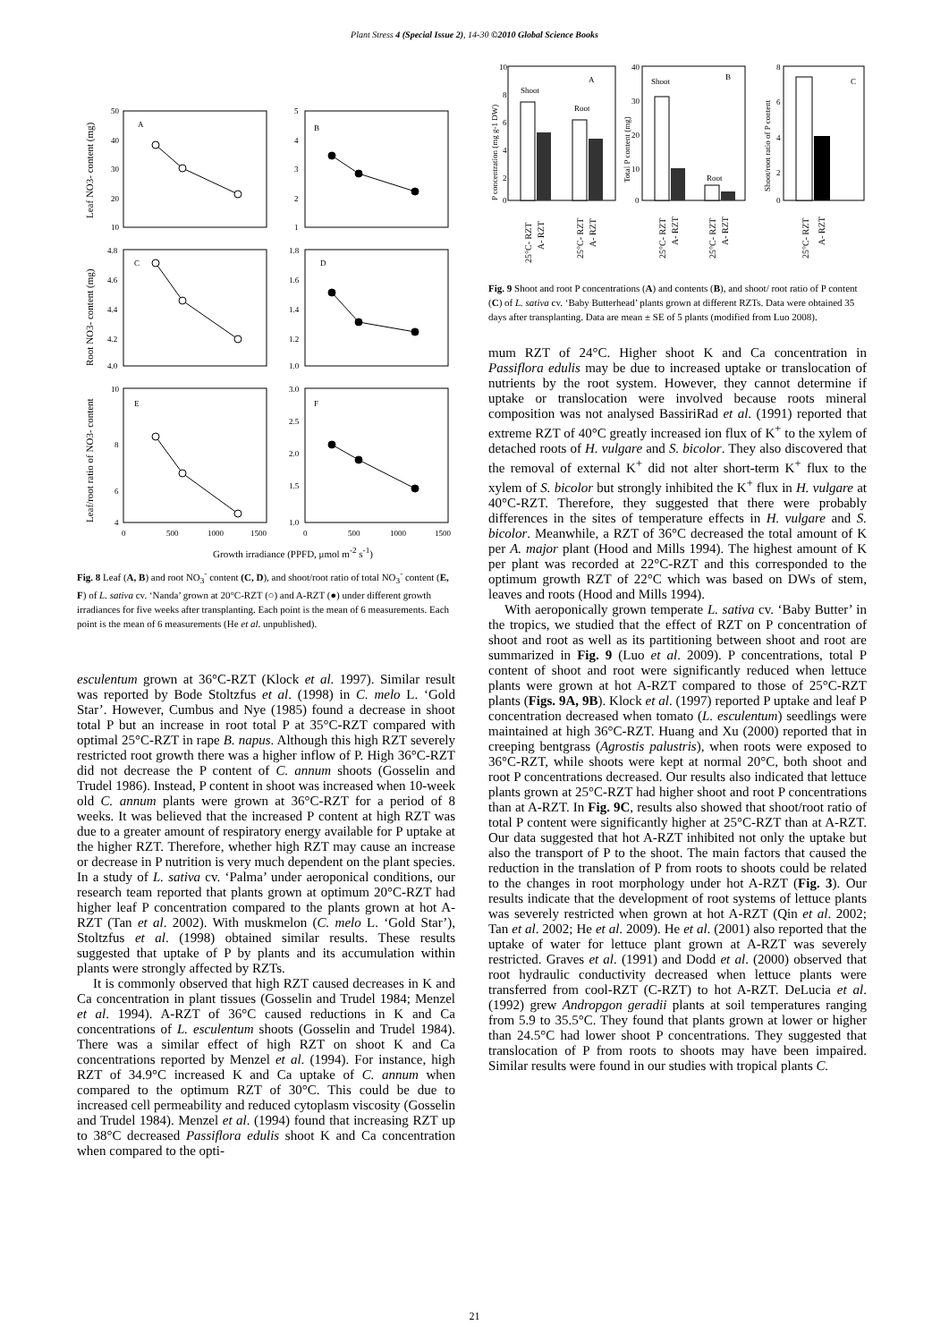Plant Stress 4 (Special Issue 2), 14-30 ©2010 Global Science Books
A
B
C
D
E
F
50
40
30
20
10
5
4
3
2
1
4.8
4.6
4.4
4.2
4.0
1.8
1.6
1.4
1.2
1.0
10
8
6
4
3.0
2.5
2.0
1.5
1.0
0
500
1000
1500
0
500
1000
1500
Leaf NO3- content (mg)
Root NO3- content (mg)
Leaf/root ratio of NO3- content
Growth irradiance (PPFD, μmol m<sup>-2</sup> s<sup>-1</sup>)
Fig. 8 Leaf (A, B) and root NO<sub>3</sub><sup>-</sup> content (C, D), and shoot/root ratio of total NO<sub>3</sub><sup>-</sup> content (E, F) of L. sativa cv. ‘Nanda’ grown at 20°C-RZT (○) and A-RZT (●) under different growth irradiances for five weeks after transplanting. Each point is the mean of 6 measurements. Each point is the mean of 6 measurements (He et al. unpublished).
esculentum grown at 36°C-RZT (Klock et al. 1997). Similar result was reported by Bode Stoltzfus et al. (1998) in C. melo L. ‘Gold Star’. However, Cumbus and Nye (1985) found a decrease in shoot total P but an increase in root total P at 35°C-RZT compared with optimal 25°C-RZT in rape B. napus. Although this high RZT severely restricted root growth there was a higher inflow of P. High 36°C-RZT did not decrease the P content of C. annum shoots (Gosselin and Trudel 1986). Instead, P content in shoot was increased when 10-week old C. annum plants were grown at 36°C-RZT for a period of 8 weeks. It was believed that the increased P content at high RZT was due to a greater amount of respiratory energy available for P uptake at the higher RZT. Therefore, whether high RZT may cause an increase or decrease in P nutrition is very much dependent on the plant species. In a study of L. sativa cv. ‘Palma’ under aeroponical conditions, our research team reported that plants grown at optimum 20°C-RZT had higher leaf P concentration compared to the plants grown at hot A-RZT (Tan et al. 2002). With muskmelon (C. melo L. ‘Gold Star’), Stoltzfus et al. (1998) obtained similar results. These results suggested that uptake of P by plants and its accumulation within plants were strongly affected by RZTs.
It is commonly observed that high RZT caused decreases in K and Ca concentration in plant tissues (Gosselin and Trudel 1984; Menzel et al. 1994). A-RZT of 36°C caused reductions in K and Ca concentrations of L. esculentum shoots (Gosselin and Trudel 1984). There was a similar effect of high RZT on shoot K and Ca concentrations reported by Menzel et al. (1994). For instance, high RZT of 34.9°C increased K and Ca uptake of C. annum when compared to the optimum RZT of 30°C. This could be due to increased cell permeability and reduced cytoplasm viscosity (Gosselin and Trudel 1984). Menzel et al. (1994) found that increasing RZT up to 38°C decreased Passiflora edulis shoot K and Ca concentration when compared to the opti-
Shoot
Root
A
Shoot
Root
B
C
10
8
6
4
2
0
40
30
20
10
0
8
6
4
2
0
P concentration (mg g-1 DW)
Total P content (mg)
Shoot/root ratio of P content
25°C- RZT
A- RZT
25°C- RZT
A- RZT
25°C- RZT
A- RZT
25°C- RZT
A- RZT
25°C- RZT
A- RZT
Fig. 9 Shoot and root P concentrations (A) and contents (B), and shoot/ root ratio of P content (C) of L. sativa cv. ‘Baby Butterhead’ plants grown at different RZTs. Data were obtained 35 days after transplanting. Data are mean ± SE of 5 plants (modified from Luo 2008).
mum RZT of 24°C. Higher shoot K and Ca concentration in Passiflora edulis may be due to increased uptake or translocation of nutrients by the root system. However, they cannot determine if uptake or translocation were involved because roots mineral composition was not analysed BassiriRad et al. (1991) reported that extreme RZT of 40°C greatly increased ion flux of K<sup>+</sup> to the xylem of detached roots of H. vulgare and S. bicolor. They also discovered that the removal of external K<sup>+</sup> did not alter short-term K<sup>+</sup> flux to the xylem of S. bicolor but strongly inhibited the K<sup>+</sup> flux in H. vulgare at 40°C-RZT. Therefore, they suggested that there were probably differences in the sites of temperature effects in H. vulgare and S. bicolor. Meanwhile, a RZT of 36°C decreased the total amount of K per A. major plant (Hood and Mills 1994). The highest amount of K per plant was recorded at 22°C-RZT and this corresponded to the optimum growth RZT of 22°C which was based on DWs of stem, leaves and roots (Hood and Mills 1994).
With aeroponically grown temperate L. sativa cv. ‘Baby Butter’ in the tropics, we studied that the effect of RZT on P concentration of shoot and root as well as its partitioning between shoot and root are summarized in Fig. 9 (Luo et al. 2009). P concentrations, total P content of shoot and root were significantly reduced when lettuce plants were grown at hot A-RZT compared to those of 25°C-RZT plants (Figs. 9A, 9B). Klock et al. (1997) reported P uptake and leaf P concentration decreased when tomato (L. esculentum) seedlings were maintained at high 36°C-RZT. Huang and Xu (2000) reported that in creeping bentgrass (Agrostis palustris), when roots were exposed to 36°C-RZT, while shoots were kept at normal 20°C, both shoot and root P concentrations decreased. Our results also indicated that lettuce plants grown at 25°C-RZT had higher shoot and root P concentrations than at A-RZT. In Fig. 9C, results also showed that shoot/root ratio of total P content were significantly higher at 25°C-RZT than at A-RZT. Our data suggested that hot A-RZT inhibited not only the uptake but also the transport of P to the shoot. The main factors that caused the reduction in the translation of P from roots to shoots could be related to the changes in root morphology under hot A-RZT (Fig. 3). Our results indicate that the development of root systems of lettuce plants was severely restricted when grown at hot A-RZT (Qin et al. 2002; Tan et al. 2002; He et al. 2009). He et al. (2001) also reported that the uptake of water for lettuce plant grown at A-RZT was severely restricted. Graves et al. (1991) and Dodd et al. (2000) observed that root hydraulic conductivity decreased when lettuce plants were transferred from cool-RZT (C-RZT) to hot A-RZT. DeLucia et al. (1992) grew Andropgon geradii plants at soil temperatures ranging from 5.9 to 35.5°C. They found that plants grown at lower or higher than 24.5°C had lower shoot P concentrations. They suggested that translocation of P from roots to shoots may have been impaired. Similar results were found in our studies with tropical plants C.
21